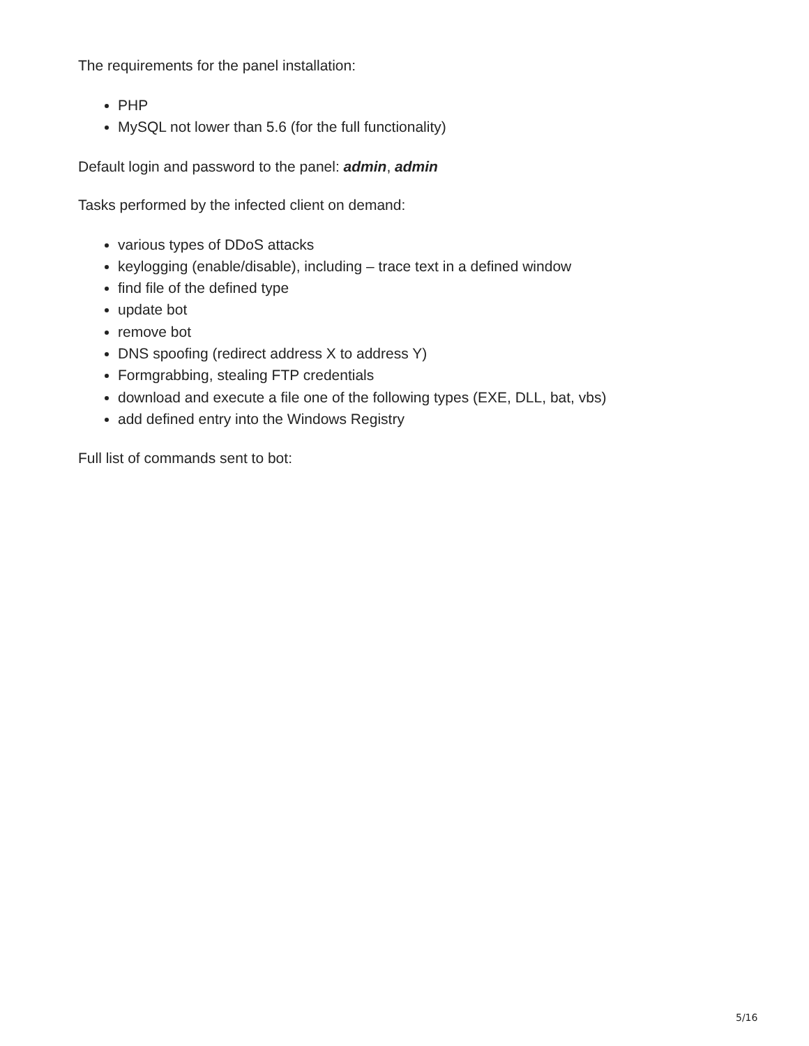The requirements for the panel installation:
PHP
MySQL not lower than 5.6 (for the full functionality)
Default login and password to the panel: admin, admin
Tasks performed by the infected client on demand:
various types of DDoS attacks
keylogging (enable/disable), including – trace text in a defined window
find file of the defined type
update bot
remove bot
DNS spoofing (redirect address X to address Y)
Formgrabbing, stealing FTP credentials
download and execute a file one of the following types (EXE, DLL, bat, vbs)
add defined entry into the Windows Registry
Full list of commands sent to bot:
5/16